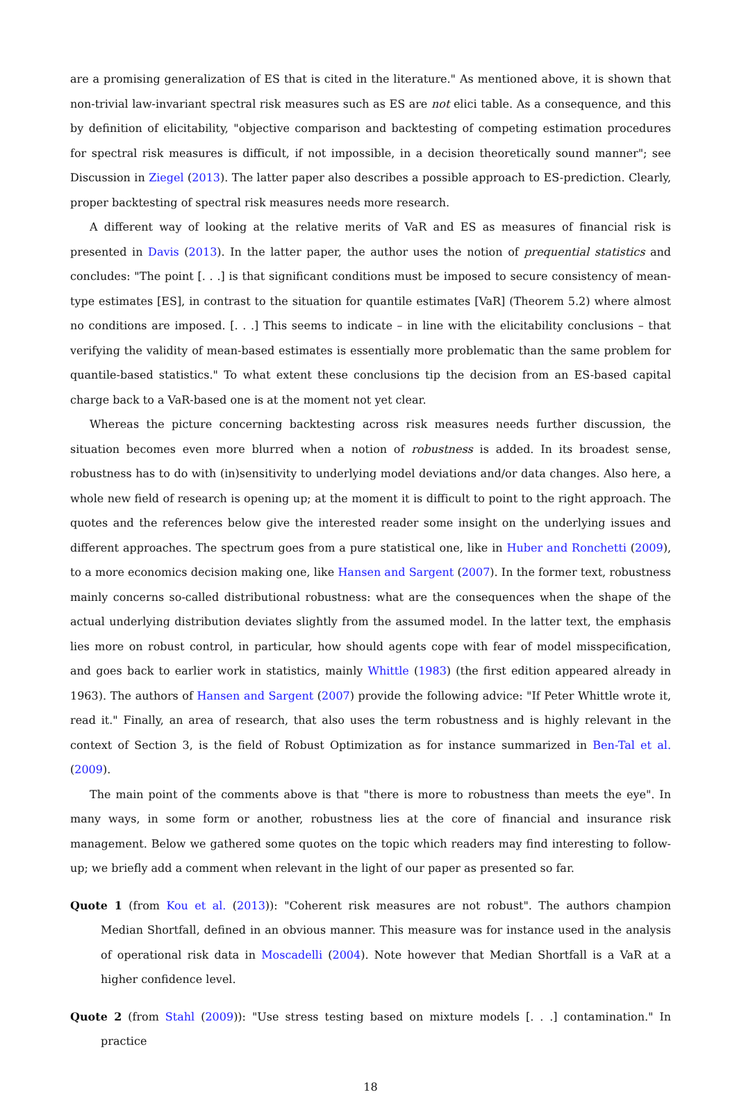are a promising generalization of ES that is cited in the literature." As mentioned above, it is shown that non-trivial law-invariant spectral risk measures such as ES are not elici table. As a consequence, and this by definition of elicitability, "objective comparison and backtesting of competing estimation procedures for spectral risk measures is difficult, if not impossible, in a decision theoretically sound manner"; see Discussion in Ziegel (2013). The latter paper also describes a possible approach to ES-prediction. Clearly, proper backtesting of spectral risk measures needs more research.
A different way of looking at the relative merits of VaR and ES as measures of financial risk is presented in Davis (2013). In the latter paper, the author uses the notion of prequential statistics and concludes: "The point [. . .] is that significant conditions must be imposed to secure consistency of mean-type estimates [ES], in contrast to the situation for quantile estimates [VaR] (Theorem 5.2) where almost no conditions are imposed. [. . .] This seems to indicate – in line with the elicitability conclusions – that verifying the validity of mean-based estimates is essentially more problematic than the same problem for quantile-based statistics." To what extent these conclusions tip the decision from an ES-based capital charge back to a VaR-based one is at the moment not yet clear.
Whereas the picture concerning backtesting across risk measures needs further discussion, the situation becomes even more blurred when a notion of robustness is added. In its broadest sense, robustness has to do with (in)sensitivity to underlying model deviations and/or data changes. Also here, a whole new field of research is opening up; at the moment it is difficult to point to the right approach. The quotes and the references below give the interested reader some insight on the underlying issues and different approaches. The spectrum goes from a pure statistical one, like in Huber and Ronchetti (2009), to a more economics decision making one, like Hansen and Sargent (2007). In the former text, robustness mainly concerns so-called distributional robustness: what are the consequences when the shape of the actual underlying distribution deviates slightly from the assumed model. In the latter text, the emphasis lies more on robust control, in particular, how should agents cope with fear of model misspecification, and goes back to earlier work in statistics, mainly Whittle (1983) (the first edition appeared already in 1963). The authors of Hansen and Sargent (2007) provide the following advice: "If Peter Whittle wrote it, read it." Finally, an area of research, that also uses the term robustness and is highly relevant in the context of Section 3, is the field of Robust Optimization as for instance summarized in Ben-Tal et al. (2009).
The main point of the comments above is that "there is more to robustness than meets the eye". In many ways, in some form or another, robustness lies at the core of financial and insurance risk management. Below we gathered some quotes on the topic which readers may find interesting to follow-up; we briefly add a comment when relevant in the light of our paper as presented so far.
Quote 1 (from Kou et al. (2013)): "Coherent risk measures are not robust". The authors champion Median Shortfall, defined in an obvious manner. This measure was for instance used in the analysis of operational risk data in Moscadelli (2004). Note however that Median Shortfall is a VaR at a higher confidence level.
Quote 2 (from Stahl (2009)): "Use stress testing based on mixture models [. . .] contamination." In practice
18